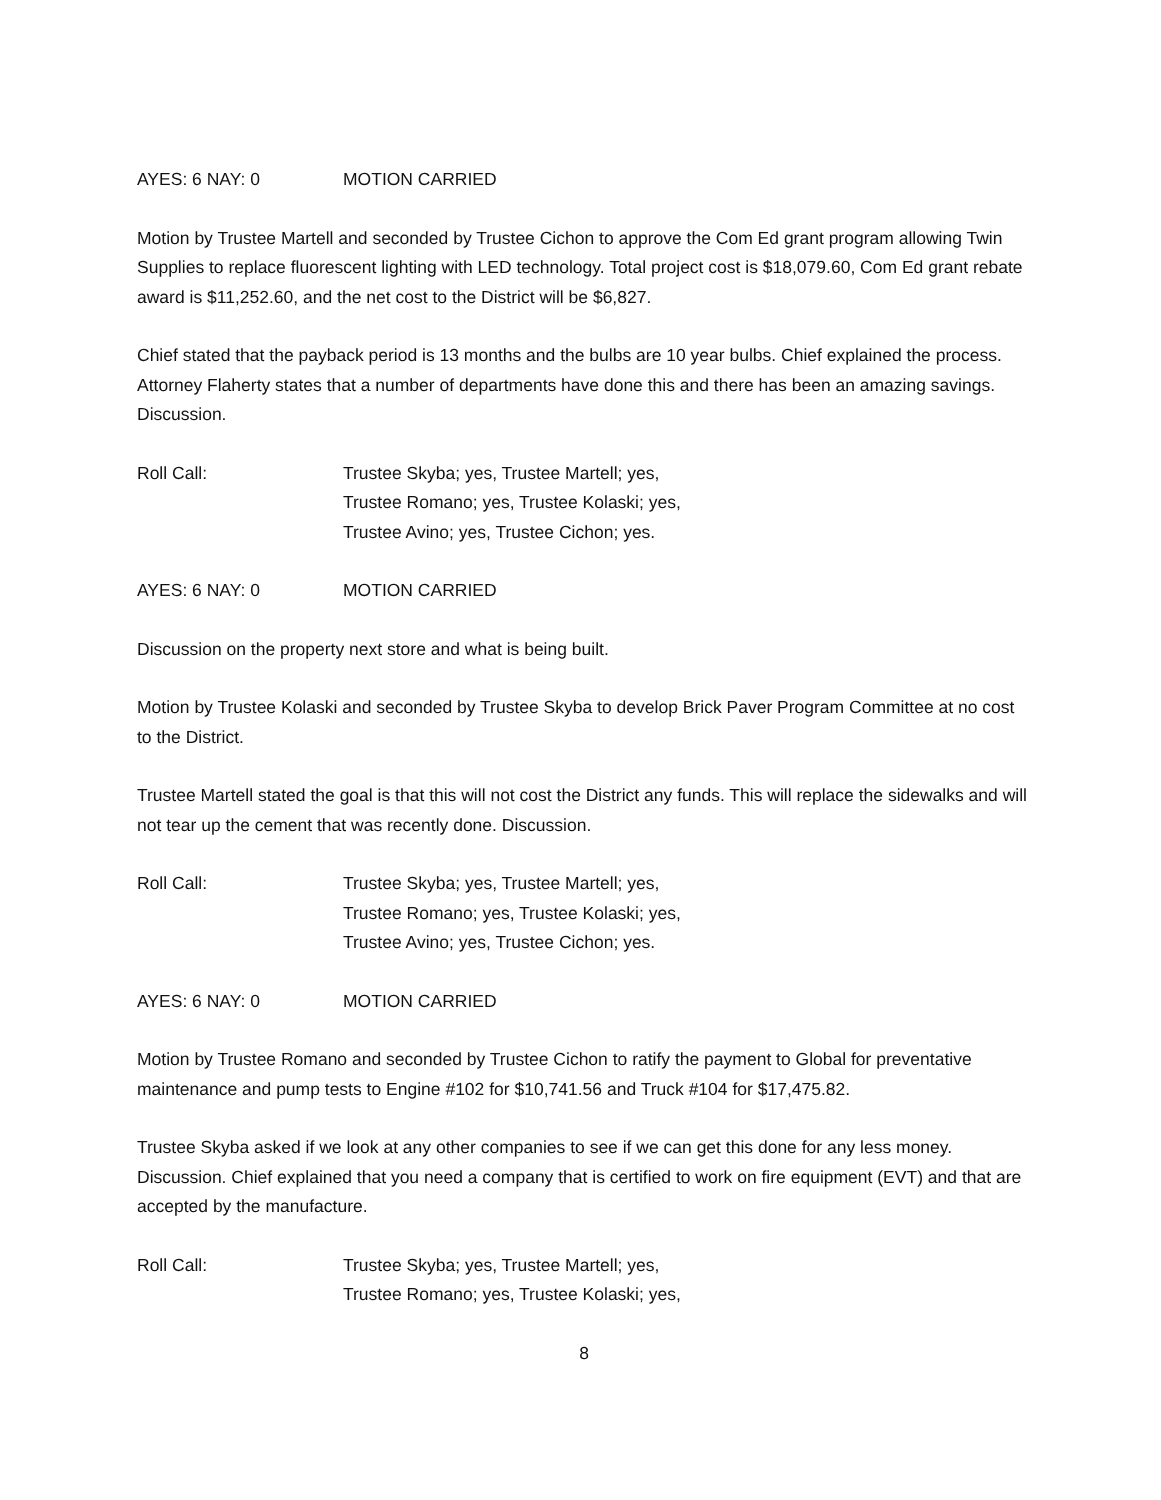AYES: 6 NAY: 0 MOTION CARRIED
Motion by Trustee Martell and seconded by Trustee Cichon to approve the Com Ed grant program allowing Twin Supplies to replace fluorescent lighting with LED technology. Total project cost is $18,079.60, Com Ed grant rebate award is $11,252.60, and the net cost to the District will be $6,827.
Chief stated that the payback period is 13 months and the bulbs are 10 year bulbs. Chief explained the process. Attorney Flaherty states that a number of departments have done this and there has been an amazing savings. Discussion.
Roll Call: Trustee Skyba; yes, Trustee Martell; yes,
Trustee Romano; yes, Trustee Kolaski; yes,
Trustee Avino; yes, Trustee Cichon; yes.
AYES: 6 NAY: 0 MOTION CARRIED
Discussion on the property next store and what is being built.
Motion by Trustee Kolaski and seconded by Trustee Skyba to develop Brick Paver Program Committee at no cost to the District.
Trustee Martell stated the goal is that this will not cost the District any funds. This will replace the sidewalks and will not tear up the cement that was recently done. Discussion.
Roll Call: Trustee Skyba; yes, Trustee Martell; yes,
Trustee Romano; yes, Trustee Kolaski; yes,
Trustee Avino; yes, Trustee Cichon; yes.
AYES: 6 NAY: 0 MOTION CARRIED
Motion by Trustee Romano and seconded by Trustee Cichon to ratify the payment to Global for preventative maintenance and pump tests to Engine #102 for $10,741.56 and Truck #104 for $17,475.82.
Trustee Skyba asked if we look at any other companies to see if we can get this done for any less money. Discussion. Chief explained that you need a company that is certified to work on fire equipment (EVT) and that are accepted by the manufacture.
Roll Call: Trustee Skyba; yes, Trustee Martell; yes,
Trustee Romano; yes, Trustee Kolaski; yes,
8